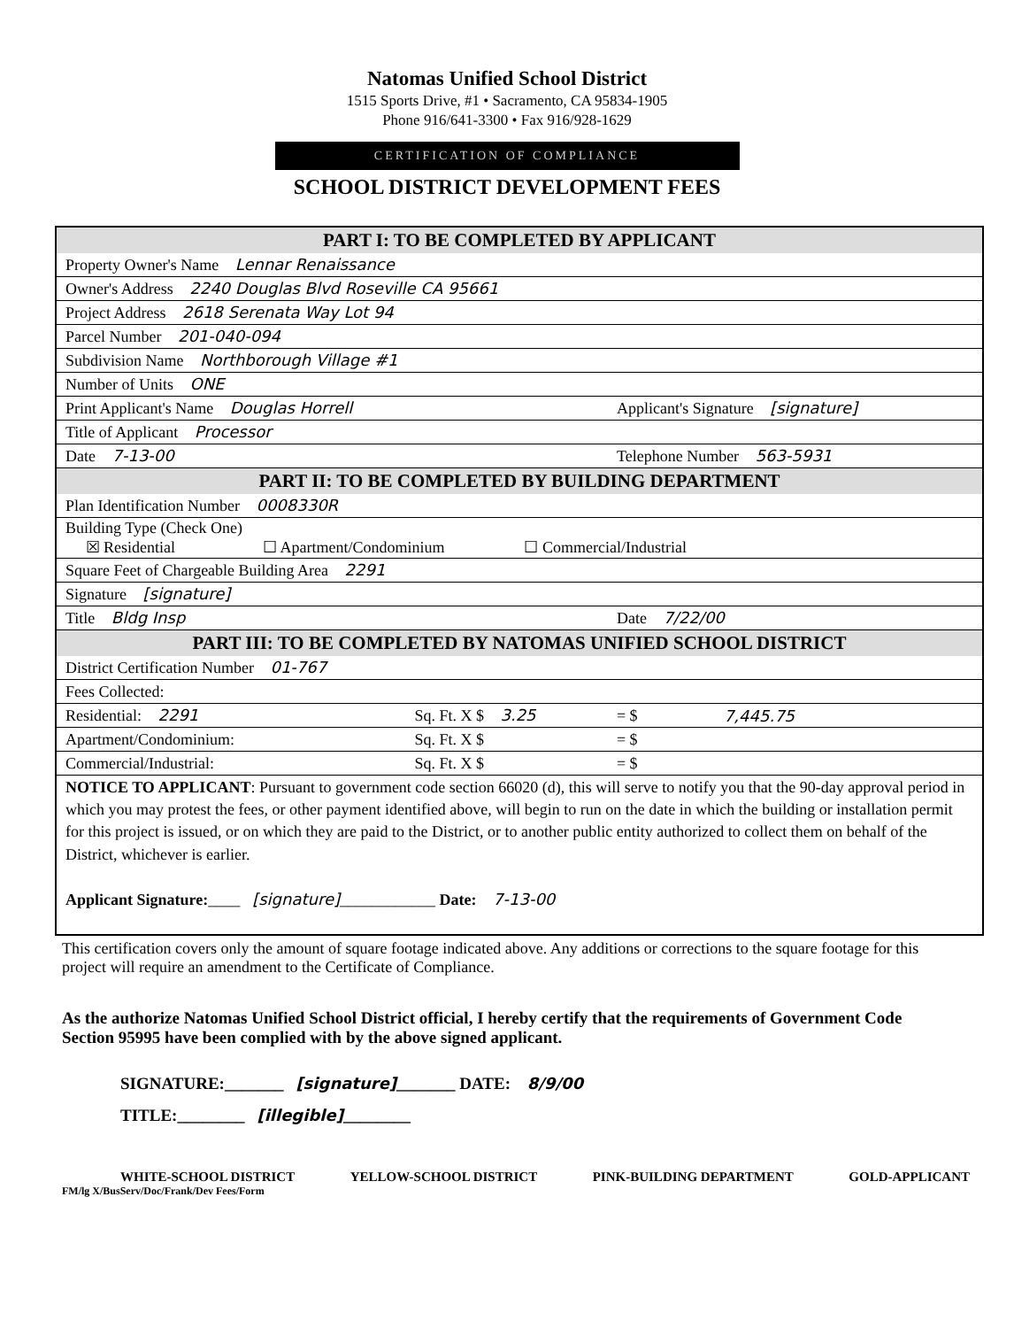Natomas Unified School District
1515 Sports Drive, #1 • Sacramento, CA 95834-1905
Phone 916/641-3300 • Fax 916/928-1629
CERTIFICATION OF COMPLIANCE
SCHOOL DISTRICT DEVELOPMENT FEES
| PART I: TO BE COMPLETED BY APPLICANT | | | |
| --- | --- | --- | --- |
| Property Owner's Name Lennar Renaissance | | | |
| Owner's Address 2240 Douglas Blvd Roseville CA 95661 | | | |
| Project Address 2618 Serenata Way Lot 94 | | | |
| Parcel Number 201-040-094 | | | |
| Subdivision Name Northborough Village #1 | | | |
| Number of Units ONE | | | |
| Print Applicant's Name Douglas Horrell | | Applicant's Signature [signature] | |
| Title of Applicant Processor | | | |
| Date 7-13-00 | | Telephone Number 563-5931 | |
| PART II: TO BE COMPLETED BY BUILDING DEPARTMENT | | | |
| Plan Identification Number 0008330R | | | |
| Building Type (Check One) ☒ Residential ☐ Apartment/Condominium ☐ Commercial/Industrial | | | |
| Square Feet of Chargeable Building Area 2291 | | | |
| Signature [signature] | | | |
| Title Bldg Insp | | Date 7/22/00 | |
| PART III: TO BE COMPLETED BY NATOMAS UNIFIED SCHOOL DISTRICT | | | |
| District Certification Number 01-767 | | | |
| Fees Collected: | | | |
| Residential: 2291 | Sq. Ft. X $ 3.25 | = $ | 7,445.75 |
| Apartment/Condominium: | Sq. Ft. X $ | = $ | |
| Commercial/Industrial: | Sq. Ft. X $ | = $ | |
| NOTICE TO APPLICANT : Pursuant to government code section 66020 (d), this will serve to notify you that the 90-day approval period in which you may protest the fees, or other payment identified above, will begin to run on the date in which the building or installation permit for this project is issued, or on which they are paid to the District, or to another public entity authorized to collect them on behalf of the District, whichever is earlier. Applicant Signature: ____ [signature] ____________ Date: 7-13-00 | | | |
This certification covers only the amount of square footage indicated above. Any additions or corrections to the square footage for this project will require an amendment to the Certificate of Compliance.
As the authorize Natomas Unified School District official, I hereby certify that the requirements of Government Code Section 95995 have been complied with by the above signed applicant.
SIGNATURE:_______ [signature]_______ DATE: 8/9/00
TITLE:________ [illegible]________
WHITE-SCHOOL DISTRICT YELLOW-SCHOOL DISTRICT PINK-BUILDING DEPARTMENT GOLD-APPLICANT
FM/lg X/BusServ/Doc/Frank/Dev Fees/Form